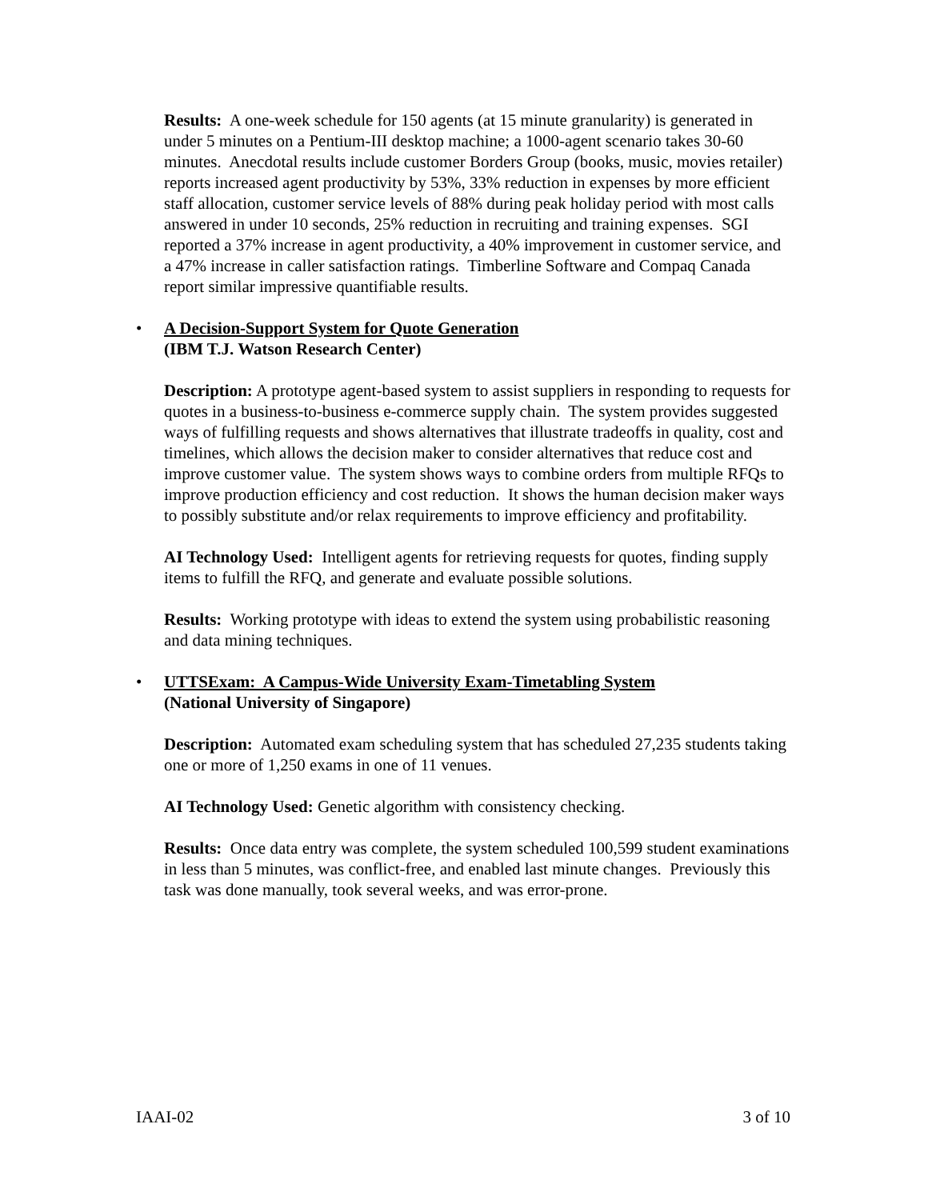Results: A one-week schedule for 150 agents (at 15 minute granularity) is generated in under 5 minutes on a Pentium-III desktop machine; a 1000-agent scenario takes 30-60 minutes. Anecdotal results include customer Borders Group (books, music, movies retailer) reports increased agent productivity by 53%, 33% reduction in expenses by more efficient staff allocation, customer service levels of 88% during peak holiday period with most calls answered in under 10 seconds, 25% reduction in recruiting and training expenses. SGI reported a 37% increase in agent productivity, a 40% improvement in customer service, and a 47% increase in caller satisfaction ratings. Timberline Software and Compaq Canada report similar impressive quantifiable results.
• A Decision-Support System for Quote Generation
(IBM T.J. Watson Research Center)
Description: A prototype agent-based system to assist suppliers in responding to requests for quotes in a business-to-business e-commerce supply chain. The system provides suggested ways of fulfilling requests and shows alternatives that illustrate tradeoffs in quality, cost and timelines, which allows the decision maker to consider alternatives that reduce cost and improve customer value. The system shows ways to combine orders from multiple RFQs to improve production efficiency and cost reduction. It shows the human decision maker ways to possibly substitute and/or relax requirements to improve efficiency and profitability.
AI Technology Used: Intelligent agents for retrieving requests for quotes, finding supply items to fulfill the RFQ, and generate and evaluate possible solutions.
Results: Working prototype with ideas to extend the system using probabilistic reasoning and data mining techniques.
• UTTSExam: A Campus-Wide University Exam-Timetabling System
(National University of Singapore)
Description: Automated exam scheduling system that has scheduled 27,235 students taking one or more of 1,250 exams in one of 11 venues.
AI Technology Used: Genetic algorithm with consistency checking.
Results: Once data entry was complete, the system scheduled 100,599 student examinations in less than 5 minutes, was conflict-free, and enabled last minute changes. Previously this task was done manually, took several weeks, and was error-prone.
IAAI-02 3 of 10